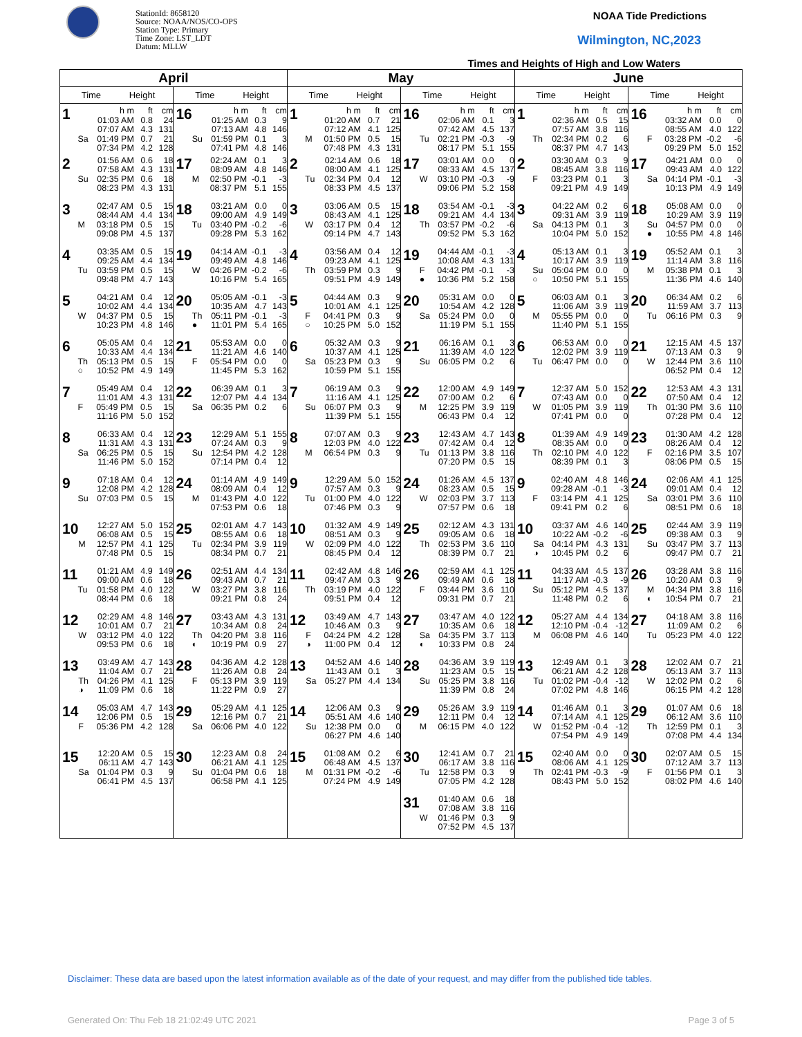StationId: 8658120
Source: NOAA/NOS/CO-OPS
Station Type: Primary
Time Zone: LST_LDT
Datum: MLLW
NOAA Tide Predictions
Wilmington, NC,2023
Times and Heights of High and Low Waters
| April | | May | | June | |
| --- | --- | --- | --- | --- | --- |
| Time Height | Time Height | Time Height | Time Height | Time Height | Time Height |
| 1 / / h m / ft / cm / / / 01:03 AM / 0.8 / 24 / / / 07:07 AM / 4.3 / 131 / / Sa / 01:49 PM / 0.7 / 21 / / / 07:34 PM / 4.2 / 128 / | 16 / / h m / ft / cm / / / 01:25 AM / 0.3 / 9 / / / 07:13 AM / 4.8 / 146 / / Su / 01:59 PM / 0.1 / 3 / / / 07:41 PM / 4.8 / 146 / | 1 / / h m / ft / cm / / / 01:20 AM / 0.7 / 21 / / / 07:12 AM / 4.1 / 125 / / M / 01:50 PM / 0.5 / 15 / / / 07:48 PM / 4.3 / 131 / | 16 / / h m / ft / cm / / / 02:06 AM / 0.1 / 3 / / / 07:42 AM / 4.5 / 137 / / Tu / 02:21 PM / -0.3 / -9 / / / 08:17 PM / 5.1 / 155 / | 1 / / h m / ft / cm / / / 02:36 AM / 0.5 / 15 / / / 07:57 AM / 3.8 / 116 / / Th / 02:34 PM / 0.2 / 6 / / / 08:37 PM / 4.7 / 143 / | 16 / / h m / ft / cm / / / 03:32 AM / 0.0 / 0 / / / 08:55 AM / 4.0 / 122 / / F / 03:28 PM / -0.2 / -6 / / / 09:29 PM / 5.0 / 152 / |
| 2 / / 01:56 AM / 0.6 / 18 / / / 07:58 AM / 4.3 / 131 / / Su / 02:35 PM / 0.6 / 18 / / / 08:23 PM / 4.3 / 131 / | 17 / / 02:24 AM / 0.1 / 3 / / / 08:09 AM / 4.8 / 146 / / M / 02:50 PM / -0.1 / -3 / / / 08:37 PM / 5.1 / 155 / | 2 / / 02:14 AM / 0.6 / 18 / / / 08:00 AM / 4.1 / 125 / / Tu / 02:34 PM / 0.4 / 12 / / / 08:33 PM / 4.5 / 137 / | 17 / / 03:01 AM / 0.0 / 0 / / / 08:33 AM / 4.5 / 137 / / W / 03:10 PM / -0.3 / -9 / / / 09:06 PM / 5.2 / 158 / | 2 / / 03:30 AM / 0.3 / 9 / / / 08:45 AM / 3.8 / 116 / / F / 03:23 PM / 0.1 / 3 / / / 09:21 PM / 4.9 / 149 / | 17 / / 04:21 AM / 0.0 / 0 / / / 09:43 AM / 4.0 / 122 / / Sa / 04:14 PM / -0.1 / -3 / / / 10:13 PM / 4.9 / 149 / |
| 3 / / 02:47 AM / 0.5 / 15 / / / 08:44 AM / 4.4 / 134 / / M / 03:18 PM / 0.5 / 15 / / / 09:08 PM / 4.5 / 137 / | 18 / / 03:21 AM / 0.0 / 0 / / / 09:00 AM / 4.9 / 149 / / Tu / 03:40 PM / -0.2 / -6 / / / 09:28 PM / 5.3 / 162 / | 3 / / 03:06 AM / 0.5 / 15 / / / 08:43 AM / 4.1 / 125 / / W / 03:17 PM / 0.4 / 12 / / / 09:14 PM / 4.7 / 143 / | 18 / / 03:54 AM / -0.1 / -3 / / / 09:21 AM / 4.4 / 134 / / Th / 03:57 PM / -0.2 / -6 / / / 09:52 PM / 5.3 / 162 / | 3 / / 04:22 AM / 0.2 / 6 / / / 09:31 AM / 3.9 / 119 / / Sa / 04:13 PM / 0.1 / 3 / / / 10:04 PM / 5.0 / 152 / | 18 / / 05:08 AM / 0.0 / 0 / / / 10:29 AM / 3.9 / 119 / / Su / 04:57 PM / 0.0 / 0 / / ● / 10:55 PM / 4.8 / 146 / |
| 4 / / 03:35 AM / 0.5 / 15 / / / 09:25 AM / 4.4 / 134 / / Tu / 03:59 PM / 0.5 / 15 / / / 09:48 PM / 4.7 / 143 / | 19 / / 04:14 AM / -0.1 / -3 / / / 09:49 AM / 4.8 / 146 / / W / 04:26 PM / -0.2 / -6 / / / 10:16 PM / 5.4 / 165 / | 4 / / 03:56 AM / 0.4 / 12 / / / 09:23 AM / 4.1 / 125 / / Th / 03:59 PM / 0.3 / 9 / / / 09:51 PM / 4.9 / 149 / | 19 / / 04:44 AM / -0.1 / -3 / / / 10:08 AM / 4.3 / 131 / / F / 04:42 PM / -0.1 / -3 / / ● / 10:36 PM / 5.2 / 158 / | 4 / / 05:13 AM / 0.1 / 3 / / / 10:17 AM / 3.9 / 119 / / Su / 05:04 PM / 0.0 / 0 / / ○ / 10:50 PM / 5.1 / 155 / | 19 / / 05:52 AM / 0.1 / 3 / / / 11:14 AM / 3.8 / 116 / / M / 05:38 PM / 0.1 / 3 / / / 11:36 PM / 4.6 / 140 / |
| 5 / / 04:21 AM / 0.4 / 12 / / / 10:02 AM / 4.4 / 134 / / W / 04:37 PM / 0.5 / 15 / / / 10:23 PM / 4.8 / 146 / | 20 / / 05:05 AM / -0.1 / -3 / / / 10:35 AM / 4.7 / 143 / / Th / 05:11 PM / -0.1 / -3 / / ● / 11:01 PM / 5.4 / 165 / | 5 / / 04:44 AM / 0.3 / 9 / / / 10:01 AM / 4.1 / 125 / / F / 04:41 PM / 0.3 / 9 / / ○ / 10:25 PM / 5.0 / 152 / | 20 / / 05:31 AM / 0.0 / 0 / / / 10:54 AM / 4.2 / 128 / / Sa / 05:24 PM / 0.0 / 0 / / / 11:19 PM / 5.1 / 155 / | 5 / / 06:03 AM / 0.1 / 3 / / / 11:06 AM / 3.9 / 119 / / M / 05:55 PM / 0.0 / 0 / / / 11:40 PM / 5.1 / 155 / | 20 / / 06:34 AM / 0.2 / 6 / / / 11:59 AM / 3.7 / 113 / / Tu / 06:16 PM / 0.3 / 9 / |
| 6 / / 05:05 AM / 0.4 / 12 / / / 10:33 AM / 4.4 / 134 / / Th / 05:13 PM / 0.5 / 15 / / ○ / 10:52 PM / 4.9 / 149 / | 21 / / 05:53 AM / 0.0 / 0 / / / 11:21 AM / 4.6 / 140 / / F / 05:54 PM / 0.0 / 0 / / / 11:45 PM / 5.3 / 162 / | 6 / / 05:32 AM / 0.3 / 9 / / / 10:37 AM / 4.1 / 125 / / Sa / 05:23 PM / 0.3 / 9 / / / 10:59 PM / 5.1 / 155 / | 21 / / 06:16 AM / 0.1 / 3 / / / 11:39 AM / 4.0 / 122 / / Su / 06:05 PM / 0.2 / 6 / | 6 / / 06:53 AM / 0.0 / 0 / / / 12:02 PM / 3.9 / 119 / / Tu / 06:47 PM / 0.0 / 0 / | 21 / / 12:15 AM / 4.5 / 137 / / / 07:13 AM / 0.3 / 9 / / W / 12:44 PM / 3.6 / 110 / / / 06:52 PM / 0.4 / 12 / |
| 7 / / 05:49 AM / 0.4 / 12 / / / 11:01 AM / 4.3 / 131 / / F / 05:49 PM / 0.5 / 15 / / / 11:16 PM / 5.0 / 152 / | 22 / / 06:39 AM / 0.1 / 3 / / / 12:07 PM / 4.4 / 134 / / Sa / 06:35 PM / 0.2 / 6 / | 7 / / 06:19 AM / 0.3 / 9 / / / 11:16 AM / 4.1 / 125 / / Su / 06:07 PM / 0.3 / 9 / / / 11:39 PM / 5.1 / 155 / | 22 / / 12:00 AM / 4.9 / 149 / / / 07:00 AM / 0.2 / 6 / / M / 12:25 PM / 3.9 / 119 / / / 06:43 PM / 0.4 / 12 / | 7 / / 12:37 AM / 5.0 / 152 / / / 07:43 AM / 0.0 / 0 / / W / 01:05 PM / 3.9 / 119 / / / 07:41 PM / 0.0 / 0 / | 22 / / 12:53 AM / 4.3 / 131 / / / 07:50 AM / 0.4 / 12 / / Th / 01:30 PM / 3.6 / 110 / / / 07:28 PM / 0.4 / 12 / |
| 8 / / 06:33 AM / 0.4 / 12 / / / 11:31 AM / 4.3 / 131 / / Sa / 06:25 PM / 0.5 / 15 / / / 11:46 PM / 5.0 / 152 / | 23 / / 12:29 AM / 5.1 / 155 / / / 07:24 AM / 0.3 / 9 / / Su / 12:54 PM / 4.2 / 128 / / / 07:14 PM / 0.4 / 12 / | 8 / / 07:07 AM / 0.3 / 9 / / / 12:03 PM / 4.0 / 122 / / M / 06:54 PM / 0.3 / 9 / | 23 / / 12:43 AM / 4.7 / 143 / / / 07:42 AM / 0.4 / 12 / / Tu / 01:13 PM / 3.8 / 116 / / / 07:20 PM / 0.5 / 15 / | 8 / / 01:39 AM / 4.9 / 149 / / / 08:35 AM / 0.0 / 0 / / Th / 02:10 PM / 4.0 / 122 / / / 08:39 PM / 0.1 / 3 / | 23 / / 01:30 AM / 4.2 / 128 / / / 08:26 AM / 0.4 / 12 / / F / 02:16 PM / 3.5 / 107 / / / 08:06 PM / 0.5 / 15 / |
| 9 / / 07:18 AM / 0.4 / 12 / / / 12:08 PM / 4.2 / 128 / / Su / 07:03 PM / 0.5 / 15 / | 24 / / 01:14 AM / 4.9 / 149 / / / 08:09 AM / 0.4 / 12 / / M / 01:43 PM / 4.0 / 122 / / / 07:53 PM / 0.6 / 18 / | 9 / / 12:29 AM / 5.0 / 152 / / / 07:57 AM / 0.3 / 9 / / Tu / 01:00 PM / 4.0 / 122 / / / 07:46 PM / 0.3 / 9 / | 24 / / 01:26 AM / 4.5 / 137 / / / 08:23 AM / 0.5 / 15 / / W / 02:03 PM / 3.7 / 113 / / / 07:57 PM / 0.6 / 18 / | 9 / / 02:40 AM / 4.8 / 146 / / / 09:28 AM / -0.1 / -3 / / F / 03:14 PM / 4.1 / 125 / / / 09:41 PM / 0.2 / 6 / | 24 / / 02:06 AM / 4.1 / 125 / / / 09:01 AM / 0.4 / 12 / / Sa / 03:01 PM / 3.6 / 110 / / / 08:51 PM / 0.6 / 18 / |
| 10 / / 12:27 AM / 5.0 / 152 / / / 06:08 AM / 0.5 / 15 / / M / 12:57 PM / 4.1 / 125 / / / 07:48 PM / 0.5 / 15 / | 25 / / 02:01 AM / 4.7 / 143 / / / 08:55 AM / 0.6 / 18 / / Tu / 02:34 PM / 3.9 / 119 / / / 08:34 PM / 0.7 / 21 / | 10 / / 01:32 AM / 4.9 / 149 / / / 08:51 AM / 0.3 / 9 / / W / 02:09 PM / 4.0 / 122 / / / 08:45 PM / 0.4 / 12 / | 25 / / 02:12 AM / 4.3 / 131 / / / 09:05 AM / 0.6 / 18 / / Th / 02:53 PM / 3.6 / 110 / / / 08:39 PM / 0.7 / 21 / | 10 / / 03:37 AM / 4.6 / 140 / / / 10:22 AM / -0.2 / -6 / / Sa / 04:14 PM / 4.3 / 131 / / ◑ / 10:45 PM / 0.2 / 6 / | 25 / / 02:44 AM / 3.9 / 119 / / / 09:38 AM / 0.3 / 9 / / Su / 03:47 PM / 3.7 / 113 / / / 09:47 PM / 0.7 / 21 / |
| 11 / / 01:21 AM / 4.9 / 149 / / / 09:00 AM / 0.6 / 18 / / Tu / 01:58 PM / 4.0 / 122 / / / 08:44 PM / 0.6 / 18 / | 26 / / 02:51 AM / 4.4 / 134 / / / 09:43 AM / 0.7 / 21 / / W / 03:27 PM / 3.8 / 116 / / / 09:21 PM / 0.8 / 24 / | 11 / / 02:42 AM / 4.8 / 146 / / / 09:47 AM / 0.3 / 9 / / Th / 03:19 PM / 4.0 / 122 / / / 09:51 PM / 0.4 / 12 / | 26 / / 02:59 AM / 4.1 / 125 / / / 09:49 AM / 0.6 / 18 / / F / 03:44 PM / 3.6 / 110 / / / 09:31 PM / 0.7 / 21 / | 11 / / 04:33 AM / 4.5 / 137 / / / 11:17 AM / -0.3 / -9 / / Su / 05:12 PM / 4.5 / 137 / / / 11:48 PM / 0.2 / 6 / | 26 / / 03:28 AM / 3.8 / 116 / / / 10:20 AM / 0.3 / 9 / / M / 04:34 PM / 3.8 / 116 / / ◐ / 10:54 PM / 0.7 / 21 / |
| 12 / / 02:29 AM / 4.8 / 146 / / / 10:01 AM / 0.7 / 21 / / W / 03:12 PM / 4.0 / 122 / / / 09:53 PM / 0.6 / 18 / | 27 / / 03:43 AM / 4.3 / 131 / / / 10:34 AM / 0.8 / 24 / / Th / 04:20 PM / 3.8 / 116 / / ◐ / 10:19 PM / 0.9 / 27 / | 12 / / 03:49 AM / 4.7 / 143 / / / 10:46 AM / 0.3 / 9 / / F / 04:24 PM / 4.2 / 128 / / ◑ / 11:00 PM / 0.4 / 12 / | 27 / / 03:47 AM / 4.0 / 122 / / / 10:35 AM / 0.6 / 18 / / Sa / 04:35 PM / 3.7 / 113 / / ◐ / 10:33 PM / 0.8 / 24 / | 12 / / 05:27 AM / 4.4 / 134 / / / 12:10 PM / -0.4 / -12 / / M / 06:08 PM / 4.6 / 140 / | 27 / / 04:18 AM / 3.8 / 116 / / / 11:09 AM / 0.2 / 6 / / Tu / 05:23 PM / 4.0 / 122 / |
| 13 / / 03:49 AM / 4.7 / 143 / / / 11:04 AM / 0.7 / 21 / / Th / 04:26 PM / 4.1 / 125 / / ◑ / 11:09 PM / 0.6 / 18 / | 28 / / 04:36 AM / 4.2 / 128 / / / 11:26 AM / 0.8 / 24 / / F / 05:13 PM / 3.9 / 119 / / / 11:22 PM / 0.9 / 27 / | 13 / / 04:52 AM / 4.6 / 140 / / / 11:43 AM / 0.1 / 3 / / Sa / 05:27 PM / 4.4 / 134 / | 28 / / 04:36 AM / 3.9 / 119 / / / 11:23 AM / 0.5 / 15 / / Su / 05:25 PM / 3.8 / 116 / / / 11:39 PM / 0.8 / 24 / | 13 / / 12:49 AM / 0.1 / 3 / / / 06:21 AM / 4.2 / 128 / / Tu / 01:02 PM / -0.4 / -12 / / / 07:02 PM / 4.8 / 146 / | 28 / / 12:02 AM / 0.7 / 21 / / / 05:13 AM / 3.7 / 113 / / W / 12:02 PM / 0.2 / 6 / / / 06:15 PM / 4.2 / 128 / |
| 14 / / 05:03 AM / 4.7 / 143 / / / 12:06 PM / 0.5 / 15 / / F / 05:36 PM / 4.2 / 128 / | 29 / / 05:29 AM / 4.1 / 125 / / / 12:16 PM / 0.7 / 21 / / Sa / 06:06 PM / 4.0 / 122 / | 14 / / 12:06 AM / 0.3 / 9 / / / 05:51 AM / 4.6 / 140 / / Su / 12:38 PM / 0.0 / 0 / / / 06:27 PM / 4.6 / 140 / | 29 / / 05:26 AM / 3.9 / 119 / / / 12:11 PM / 0.4 / 12 / / M / 06:15 PM / 4.0 / 122 / | 14 / / 01:46 AM / 0.1 / 3 / / / 07:14 AM / 4.1 / 125 / / W / 01:52 PM / -0.4 / -12 / / / 07:54 PM / 4.9 / 149 / | 29 / / 01:07 AM / 0.6 / 18 / / / 06:12 AM / 3.6 / 110 / / Th / 12:59 PM / 0.1 / 3 / / / 07:08 PM / 4.4 / 134 / |
| 15 / / 12:20 AM / 0.5 / 15 / / / 06:11 AM / 4.7 / 143 / / Sa / 01:04 PM / 0.3 / 9 / / / 06:41 PM / 4.5 / 137 / | 30 / / 12:23 AM / 0.8 / 24 / / / 06:21 AM / 4.1 / 125 / / Su / 01:04 PM / 0.6 / 18 / / / 06:58 PM / 4.1 / 125 / | 15 / / 01:08 AM / 0.2 / 6 / / / 06:48 AM / 4.5 / 137 / / M / 01:31 PM / -0.2 / -6 / / / 07:24 PM / 4.9 / 149 / | 30 / / 12:41 AM / 0.7 / 21 / / / 06:17 AM / 3.8 / 116 / / Tu / 12:58 PM / 0.3 / 9 / / / 07:05 PM / 4.2 / 128 / | 15 / / 02:40 AM / 0.0 / 0 / / / 08:06 AM / 4.1 / 125 / / Th / 02:41 PM / -0.3 / -9 / / / 08:43 PM / 5.0 / 152 / | 30 / / 02:07 AM / 0.5 / 15 / / / 07:12 AM / 3.7 / 113 / / F / 01:56 PM / 0.1 / 3 / / / 08:02 PM / 4.6 / 140 / |
| | | | 31 / / 01:40 AM / 0.6 / 18 / / / 07:08 AM / 3.8 / 116 / / W / 01:46 PM / 0.3 / 9 / / / 07:52 PM / 4.5 / 137 / | | |
Disclaimer: These data are based upon the latest information available as of the date of your request, and may differ from the published tide tables.
Generated On: Thu Feb 18 21:02:49 UTC 2021
Page 3 of 5